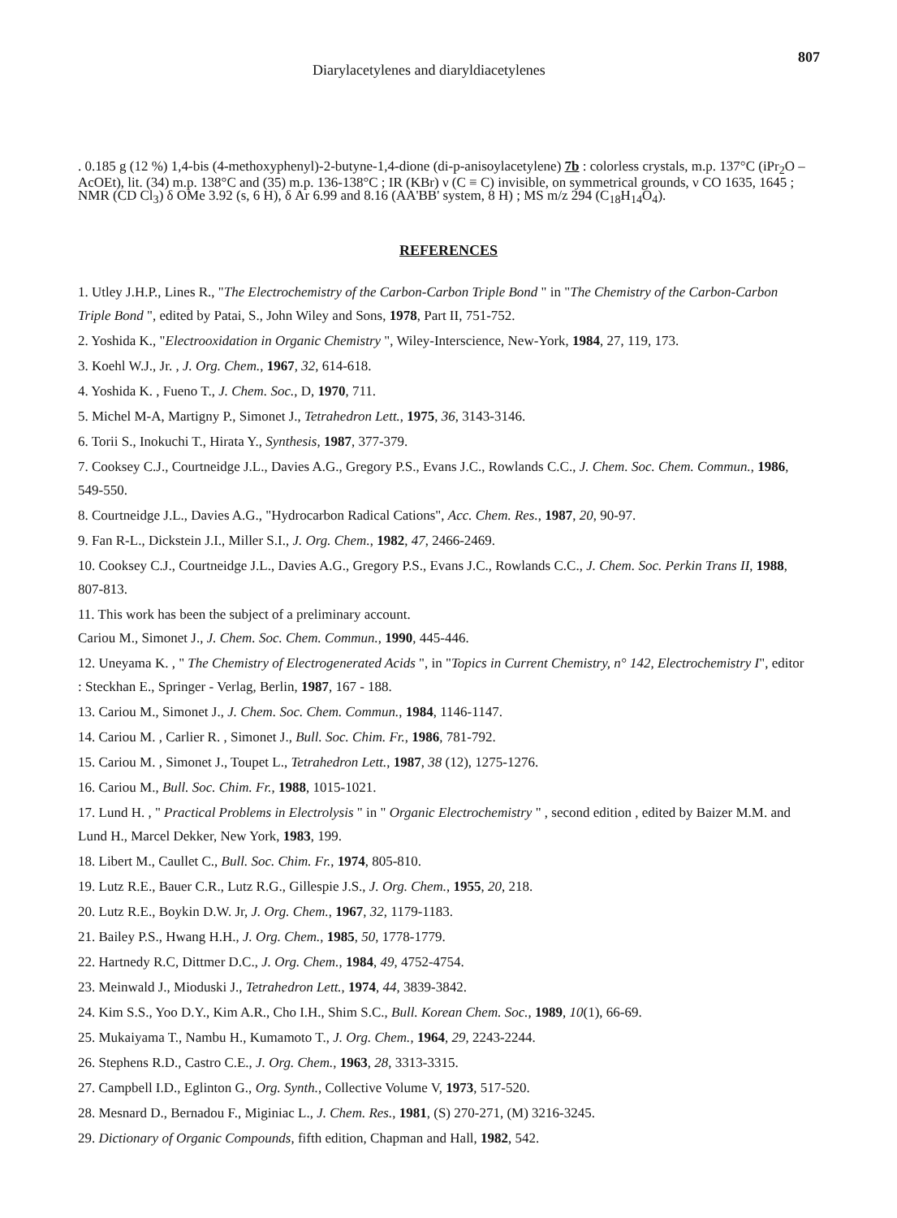Diarylacetylenes and diaryldiacetylenes 807
. 0.185 g (12 %) 1,4-bis (4-methoxyphenyl)-2-butyne-1,4-dione (di-p-anisoylacetylene) 7b : colorless crystals, m.p. 137°C (iPr<sub>2</sub>O – AcOEt), lit. (34) m.p. 138°C and (35) m.p. 136-138°C ; IR (KBr) ν (C ≡ C) invisible, on symmetrical grounds, ν CO 1635, 1645 ; NMR (CD Cl<sub>3</sub>) δ OMe 3.92 (s, 6 H), δ Ar 6.99 and 8.16 (AA'BB' system, 8 H) ; MS m/z 294 (C<sub>18</sub>H<sub>14</sub>O<sub>4</sub>).
REFERENCES
1. Utley J.H.P., Lines R., "The Electrochemistry of the Carbon-Carbon Triple Bond " in "The Chemistry of the Carbon-Carbon Triple Bond ", edited by Patai, S., John Wiley and Sons, 1978, Part II, 751-752.
2. Yoshida K., "Electrooxidation in Organic Chemistry ", Wiley-Interscience, New-York, 1984, 27, 119, 173.
3. Koehl W.J., Jr. , J. Org. Chem., 1967, 32, 614-618.
4. Yoshida K. , Fueno T., J. Chem. Soc., D, 1970, 711.
5. Michel M-A, Martigny P., Simonet J., Tetrahedron Lett., 1975, 36, 3143-3146.
6. Torii S., Inokuchi T., Hirata Y., Synthesis, 1987, 377-379.
7. Cooksey C.J., Courtneidge J.L., Davies A.G., Gregory P.S., Evans J.C., Rowlands C.C., J. Chem. Soc. Chem. Commun., 1986, 549-550.
8. Courtneidge J.L., Davies A.G., "Hydrocarbon Radical Cations", Acc. Chem. Res., 1987, 20, 90-97.
9. Fan R-L., Dickstein J.I., Miller S.I., J. Org. Chem., 1982, 47, 2466-2469.
10. Cooksey C.J., Courtneidge J.L., Davies A.G., Gregory P.S., Evans J.C., Rowlands C.C., J. Chem. Soc. Perkin Trans II, 1988, 807-813.
11. This work has been the subject of a preliminary account.
Cariou M., Simonet J., J. Chem. Soc. Chem. Commun., 1990, 445-446.
12. Uneyama K. , " The Chemistry of Electrogenerated Acids ", in "Topics in Current Chemistry, n° 142, Electrochemistry I", editor : Steckhan E., Springer - Verlag, Berlin, 1987, 167 - 188.
13. Cariou M., Simonet J., J. Chem. Soc. Chem. Commun., 1984, 1146-1147.
14. Cariou M. , Carlier R. , Simonet J., Bull. Soc. Chim. Fr., 1986, 781-792.
15. Cariou M. , Simonet J., Toupet L., Tetrahedron Lett., 1987, 38 (12), 1275-1276.
16. Cariou M., Bull. Soc. Chim. Fr., 1988, 1015-1021.
17. Lund H. , " Practical Problems in Electrolysis " in " Organic Electrochemistry " , second edition , edited by Baizer M.M. and Lund H., Marcel Dekker, New York, 1983, 199.
18. Libert M., Caullet C., Bull. Soc. Chim. Fr., 1974, 805-810.
19. Lutz R.E., Bauer C.R., Lutz R.G., Gillespie J.S., J. Org. Chem., 1955, 20, 218.
20. Lutz R.E., Boykin D.W. Jr, J. Org. Chem., 1967, 32, 1179-1183.
21. Bailey P.S., Hwang H.H., J. Org. Chem., 1985, 50, 1778-1779.
22. Hartnedy R.C, Dittmer D.C., J. Org. Chem., 1984, 49, 4752-4754.
23. Meinwald J., Mioduski J., Tetrahedron Lett., 1974, 44, 3839-3842.
24. Kim S.S., Yoo D.Y., Kim A.R., Cho I.H., Shim S.C., Bull. Korean Chem. Soc., 1989, 10(1), 66-69.
25. Mukaiyama T., Nambu H., Kumamoto T., J. Org. Chem., 1964, 29, 2243-2244.
26. Stephens R.D., Castro C.E., J. Org. Chem., 1963, 28, 3313-3315.
27. Campbell I.D., Eglinton G., Org. Synth., Collective Volume V, 1973, 517-520.
28. Mesnard D., Bernadou F., Miginiac L., J. Chem. Res., 1981, (S) 270-271, (M) 3216-3245.
29. Dictionary of Organic Compounds, fifth edition, Chapman and Hall, 1982, 542.